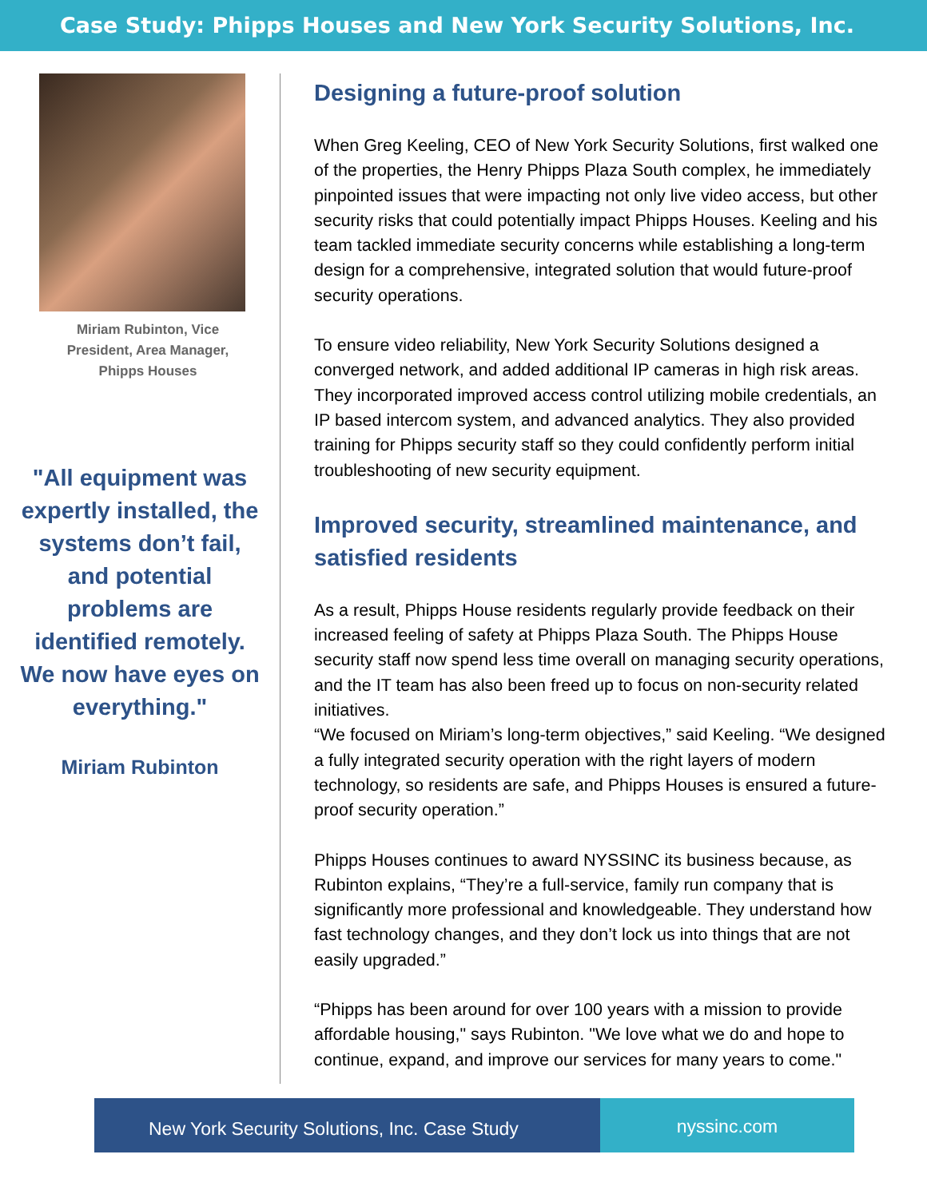Case Study: Phipps Houses and New York Security Solutions, Inc.
Miriam Rubinton, Vice
President, Area Manager,
Phipps Houses
"All equipment was expertly installed, the systems don’t fail, and potential problems are identified remotely. We now have eyes on everything."
Miriam Rubinton
Designing a future-proof solution
When Greg Keeling, CEO of New York Security Solutions, first walked one of the properties, the Henry Phipps Plaza South complex, he immediately pinpointed issues that were impacting not only live video access, but other security risks that could potentially impact Phipps Houses. Keeling and his team tackled immediate security concerns while establishing a long-term design for a comprehensive, integrated solution that would future-proof security operations.
To ensure video reliability, New York Security Solutions designed a converged network, and added additional IP cameras in high risk areas. They incorporated improved access control utilizing mobile credentials, an IP based intercom system, and advanced analytics. They also provided training for Phipps security staff so they could confidently perform initial troubleshooting of new security equipment.
Improved security, streamlined maintenance, and satisfied residents
As a result, Phipps House residents regularly provide feedback on their increased feeling of safety at Phipps Plaza South. The Phipps House security staff now spend less time overall on managing security operations, and the IT team has also been freed up to focus on non-security related initiatives.
“We focused on Miriam’s long-term objectives,” said Keeling. “We designed a fully integrated security operation with the right layers of modern technology, so residents are safe, and Phipps Houses is ensured a future-proof security operation.”
Phipps Houses continues to award NYSSINC its business because, as Rubinton explains, “They’re a full-service, family run company that is significantly more professional and knowledgeable. They understand how fast technology changes, and they don’t lock us into things that are not easily upgraded.”
“Phipps has been around for over 100 years with a mission to provide affordable housing," says Rubinton. "We love what we do and hope to continue, expand, and improve our services for many years to come."
New York Security Solutions, Inc. Case Study
nyssinc.com